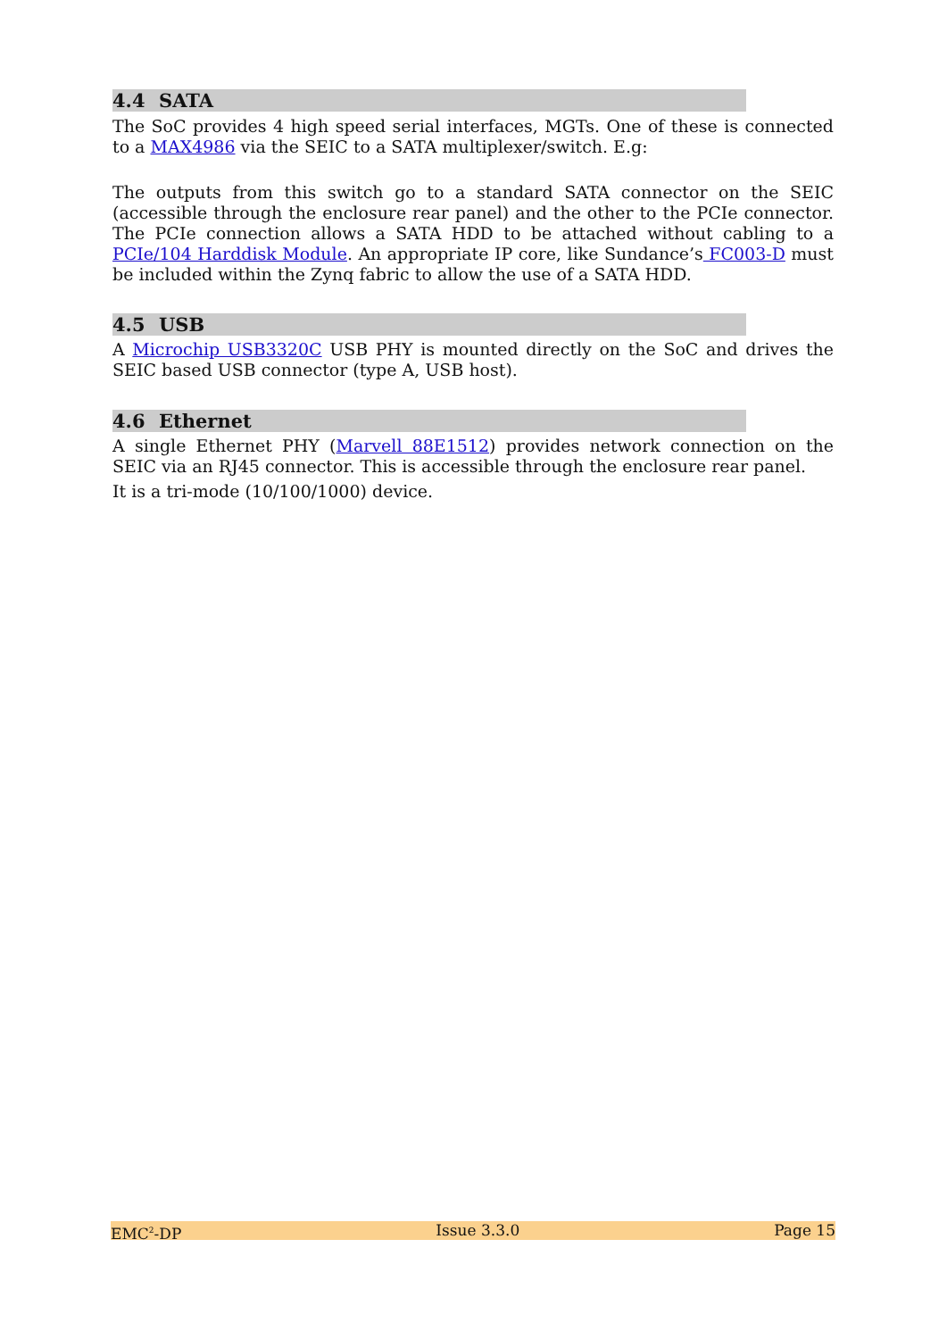4.4 SATA
The SoC provides 4 high speed serial interfaces, MGTs. One of these is connected to a MAX4986 via the SEIC to a SATA multiplexer/switch. E.g:
The outputs from this switch go to a standard SATA connector on the SEIC (accessible through the enclosure rear panel) and the other to the PCIe connector. The PCIe connection allows a SATA HDD to be attached without cabling to a PCIe/104 Harddisk Module. An appropriate IP core, like Sundance’s FC003-D must be included within the Zynq fabric to allow the use of a SATA HDD.
4.5 USB
A Microchip USB3320C USB PHY is mounted directly on the SoC and drives the SEIC based USB connector (type A, USB host).
4.6 Ethernet
A single Ethernet PHY (Marvell 88E1512) provides network connection on the SEIC via an RJ45 connector. This is accessible through the enclosure rear panel.
It is a tri-mode (10/100/1000) device.
EMC<sup>2</sup>-DP Issue 3.3.0 Page 15